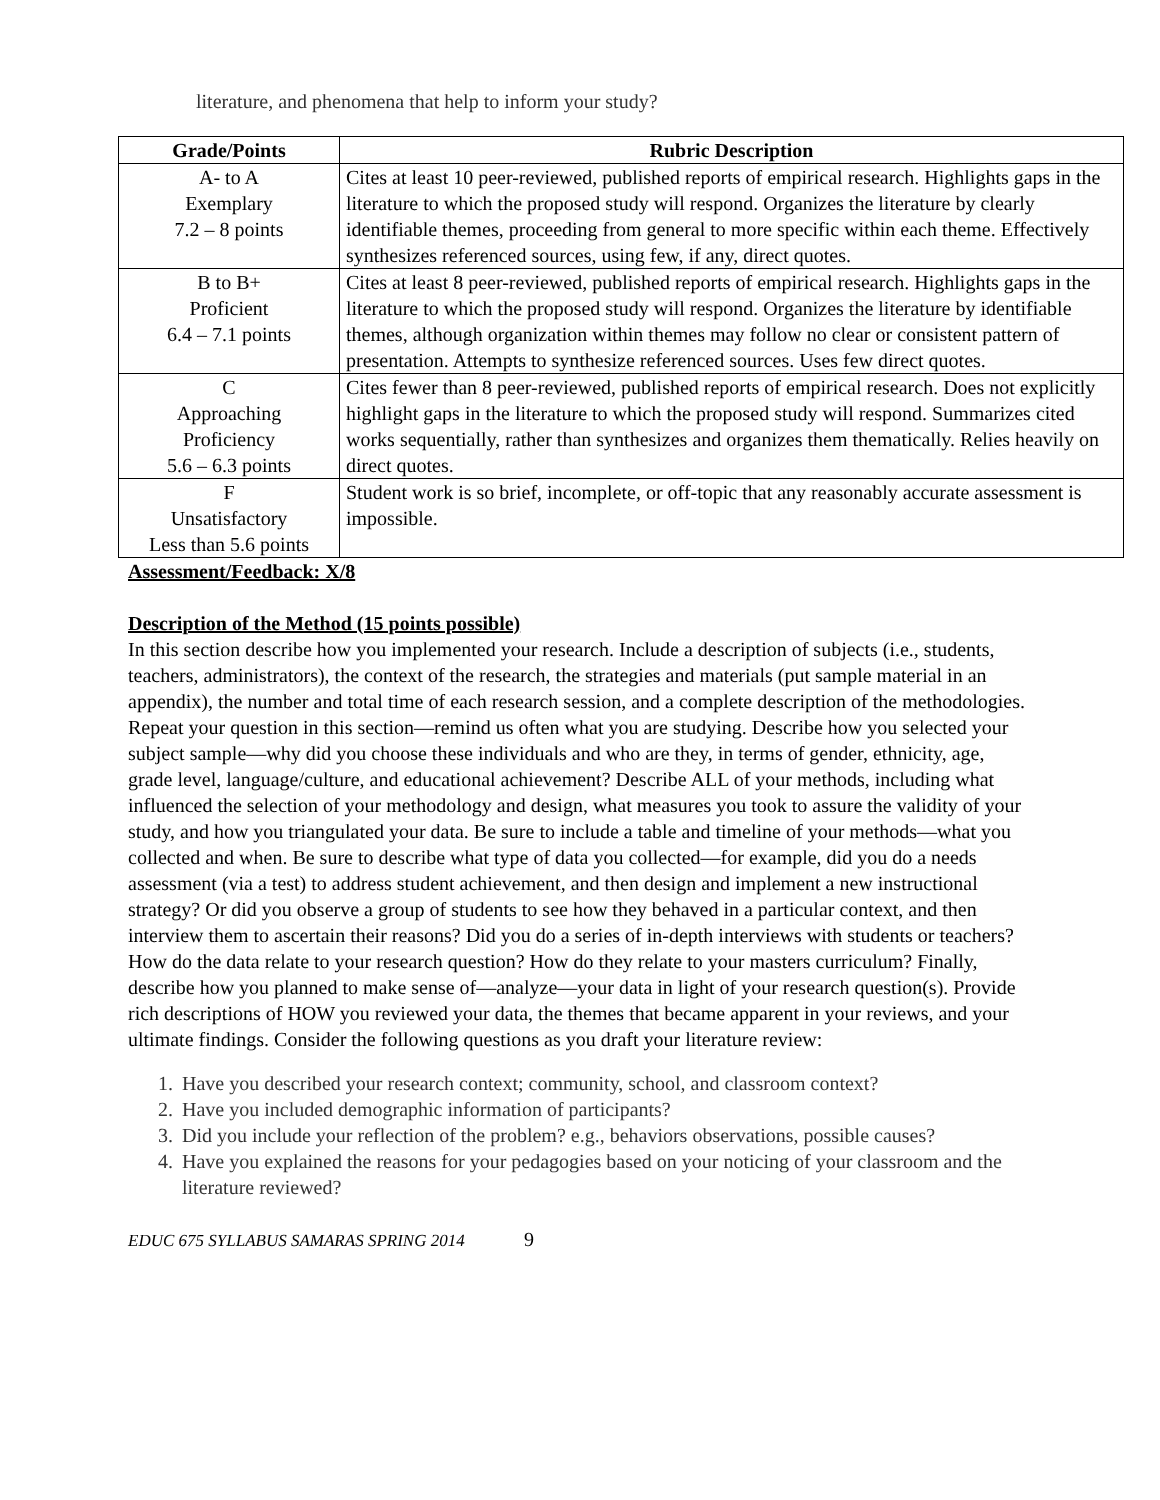literature, and phenomena that help to inform your study?
| Grade/Points | Rubric Description |
| --- | --- |
| A- to A Exemplary 7.2 – 8 points | Cites at least 10 peer-reviewed, published reports of empirical research. Highlights gaps in the literature to which the proposed study will respond. Organizes the literature by clearly identifiable themes, proceeding from general to more specific within each theme. Effectively synthesizes referenced sources, using few, if any, direct quotes. |
| B to B+ Proficient 6.4 – 7.1 points | Cites at least 8 peer-reviewed, published reports of empirical research. Highlights gaps in the literature to which the proposed study will respond. Organizes the literature by identifiable themes, although organization within themes may follow no clear or consistent pattern of presentation. Attempts to synthesize referenced sources. Uses few direct quotes. |
| C Approaching Proficiency 5.6 – 6.3 points | Cites fewer than 8 peer-reviewed, published reports of empirical research. Does not explicitly highlight gaps in the literature to which the proposed study will respond. Summarizes cited works sequentially, rather than synthesizes and organizes them thematically. Relies heavily on direct quotes. |
| F Unsatisfactory Less than 5.6 points | Student work is so brief, incomplete, or off-topic that any reasonably accurate assessment is impossible. |
Assessment/Feedback: X/8
Description of the Method (15 points possible)
In this section describe how you implemented your research. Include a description of subjects (i.e., students, teachers, administrators), the context of the research, the strategies and materials (put sample material in an appendix), the number and total time of each research session, and a complete description of the methodologies. Repeat your question in this section—remind us often what you are studying. Describe how you selected your subject sample—why did you choose these individuals and who are they, in terms of gender, ethnicity, age, grade level, language/culture, and educational achievement? Describe ALL of your methods, including what influenced the selection of your methodology and design, what measures you took to assure the validity of your study, and how you triangulated your data. Be sure to include a table and timeline of your methods—what you collected and when. Be sure to describe what type of data you collected—for example, did you do a needs assessment (via a test) to address student achievement, and then design and implement a new instructional strategy? Or did you observe a group of students to see how they behaved in a particular context, and then interview them to ascertain their reasons? Did you do a series of in-depth interviews with students or teachers? How do the data relate to your research question? How do they relate to your masters curriculum? Finally, describe how you planned to make sense of—analyze—your data in light of your research question(s). Provide rich descriptions of HOW you reviewed your data, the themes that became apparent in your reviews, and your ultimate findings. Consider the following questions as you draft your literature review:
1. Have you described your research context; community, school, and classroom context?
2. Have you included demographic information of participants?
3. Did you include your reflection of the problem? e.g., behaviors observations, possible causes?
4. Have you explained the reasons for your pedagogies based on your noticing of your classroom and the literature reviewed?
EDUC 675 SYLLABUS SAMARAS SPRING 2014 9